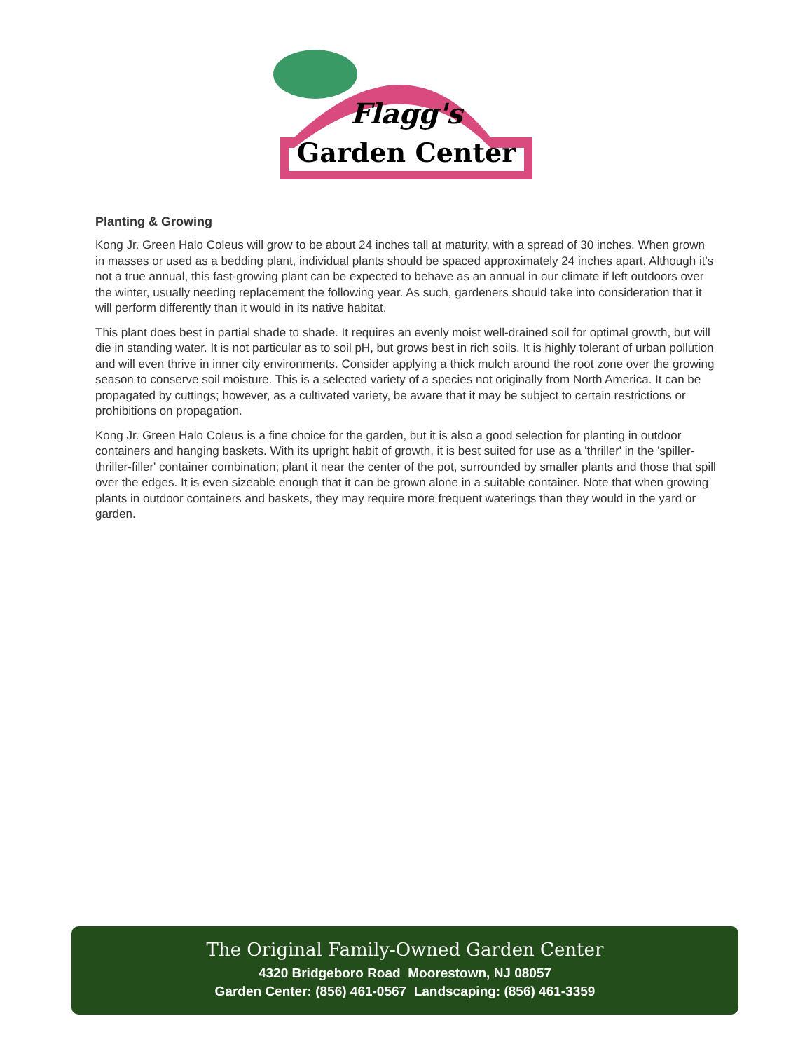Flagg's
Garden Center
Planting & Growing
Kong Jr. Green Halo Coleus will grow to be about 24 inches tall at maturity, with a spread of 30 inches. When grown in masses or used as a bedding plant, individual plants should be spaced approximately 24 inches apart. Although it's not a true annual, this fast-growing plant can be expected to behave as an annual in our climate if left outdoors over the winter, usually needing replacement the following year. As such, gardeners should take into consideration that it will perform differently than it would in its native habitat.
This plant does best in partial shade to shade. It requires an evenly moist well-drained soil for optimal growth, but will die in standing water. It is not particular as to soil pH, but grows best in rich soils. It is highly tolerant of urban pollution and will even thrive in inner city environments. Consider applying a thick mulch around the root zone over the growing season to conserve soil moisture. This is a selected variety of a species not originally from North America. It can be propagated by cuttings; however, as a cultivated variety, be aware that it may be subject to certain restrictions or prohibitions on propagation.
Kong Jr. Green Halo Coleus is a fine choice for the garden, but it is also a good selection for planting in outdoor containers and hanging baskets. With its upright habit of growth, it is best suited for use as a 'thriller' in the 'spiller-thriller-filler' container combination; plant it near the center of the pot, surrounded by smaller plants and those that spill over the edges. It is even sizeable enough that it can be grown alone in a suitable container. Note that when growing plants in outdoor containers and baskets, they may require more frequent waterings than they would in the yard or garden.
The Original Family-Owned Garden Center
4320 Bridgeboro Road Moorestown, NJ 08057
Garden Center: (856) 461-0567 Landscaping: (856) 461-3359